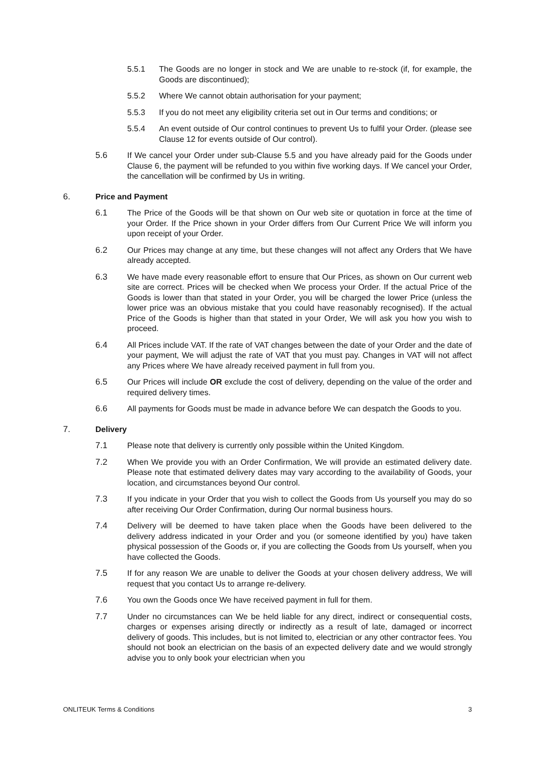5.5.1 The Goods are no longer in stock and We are unable to re-stock (if, for example, the Goods are discontinued);
5.5.2 Where We cannot obtain authorisation for your payment;
5.5.3 If you do not meet any eligibility criteria set out in Our terms and conditions; or
5.5.4 An event outside of Our control continues to prevent Us to fulfil your Order. (please see Clause 12 for events outside of Our control).
5.6 If We cancel your Order under sub-Clause 5.5 and you have already paid for the Goods under Clause 6, the payment will be refunded to you within five working days. If We cancel your Order, the cancellation will be confirmed by Us in writing.
6. Price and Payment
6.1 The Price of the Goods will be that shown on Our web site or quotation in force at the time of your Order. If the Price shown in your Order differs from Our Current Price We will inform you upon receipt of your Order.
6.2 Our Prices may change at any time, but these changes will not affect any Orders that We have already accepted.
6.3 We have made every reasonable effort to ensure that Our Prices, as shown on Our current web site are correct. Prices will be checked when We process your Order. If the actual Price of the Goods is lower than that stated in your Order, you will be charged the lower Price (unless the lower price was an obvious mistake that you could have reasonably recognised). If the actual Price of the Goods is higher than that stated in your Order, We will ask you how you wish to proceed.
6.4 All Prices include VAT. If the rate of VAT changes between the date of your Order and the date of your payment, We will adjust the rate of VAT that you must pay. Changes in VAT will not affect any Prices where We have already received payment in full from you.
6.5 Our Prices will include OR exclude the cost of delivery, depending on the value of the order and required delivery times.
6.6 All payments for Goods must be made in advance before We can despatch the Goods to you.
7. Delivery
7.1 Please note that delivery is currently only possible within the United Kingdom.
7.2 When We provide you with an Order Confirmation, We will provide an estimated delivery date. Please note that estimated delivery dates may vary according to the availability of Goods, your location, and circumstances beyond Our control.
7.3 If you indicate in your Order that you wish to collect the Goods from Us yourself you may do so after receiving Our Order Confirmation, during Our normal business hours.
7.4 Delivery will be deemed to have taken place when the Goods have been delivered to the delivery address indicated in your Order and you (or someone identified by you) have taken physical possession of the Goods or, if you are collecting the Goods from Us yourself, when you have collected the Goods.
7.5 If for any reason We are unable to deliver the Goods at your chosen delivery address, We will request that you contact Us to arrange re-delivery.
7.6 You own the Goods once We have received payment in full for them.
7.7 Under no circumstances can We be held liable for any direct, indirect or consequential costs, charges or expenses arising directly or indirectly as a result of late, damaged or incorrect delivery of goods. This includes, but is not limited to, electrician or any other contractor fees. You should not book an electrician on the basis of an expected delivery date and we would strongly advise you to only book your electrician when you
ONLITEUK Terms & Conditions 3